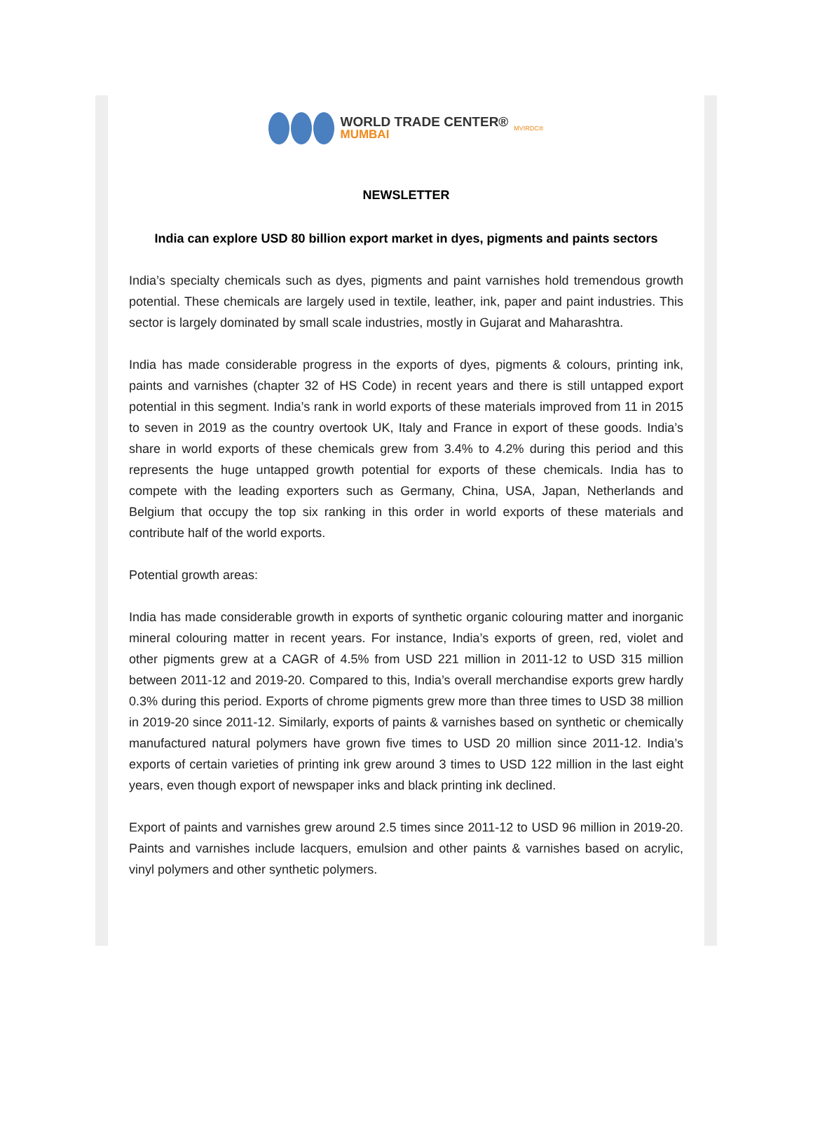WORLD TRADE CENTER®
MUMBAI
MVIRDC®
NEWSLETTER
India can explore USD 80 billion export market in dyes, pigments and paints sectors
India’s specialty chemicals such as dyes, pigments and paint varnishes hold tremendous growth potential. These chemicals are largely used in textile, leather, ink, paper and paint industries. This sector is largely dominated by small scale industries, mostly in Gujarat and Maharashtra.
India has made considerable progress in the exports of dyes, pigments & colours, printing ink, paints and varnishes (chapter 32 of HS Code) in recent years and there is still untapped export potential in this segment. India’s rank in world exports of these materials improved from 11 in 2015 to seven in 2019 as the country overtook UK, Italy and France in export of these goods. India’s share in world exports of these chemicals grew from 3.4% to 4.2% during this period and this represents the huge untapped growth potential for exports of these chemicals. India has to compete with the leading exporters such as Germany, China, USA, Japan, Netherlands and Belgium that occupy the top six ranking in this order in world exports of these materials and contribute half of the world exports.
Potential growth areas:
India has made considerable growth in exports of synthetic organic colouring matter and inorganic mineral colouring matter in recent years. For instance, India’s exports of green, red, violet and other pigments grew at a CAGR of 4.5% from USD 221 million in 2011-12 to USD 315 million between 2011-12 and 2019-20. Compared to this, India’s overall merchandise exports grew hardly 0.3% during this period. Exports of chrome pigments grew more than three times to USD 38 million in 2019-20 since 2011-12. Similarly, exports of paints & varnishes based on synthetic or chemically manufactured natural polymers have grown five times to USD 20 million since 2011-12. India’s exports of certain varieties of printing ink grew around 3 times to USD 122 million in the last eight years, even though export of newspaper inks and black printing ink declined.
Export of paints and varnishes grew around 2.5 times since 2011-12 to USD 96 million in 2019-20. Paints and varnishes include lacquers, emulsion and other paints & varnishes based on acrylic, vinyl polymers and other synthetic polymers.